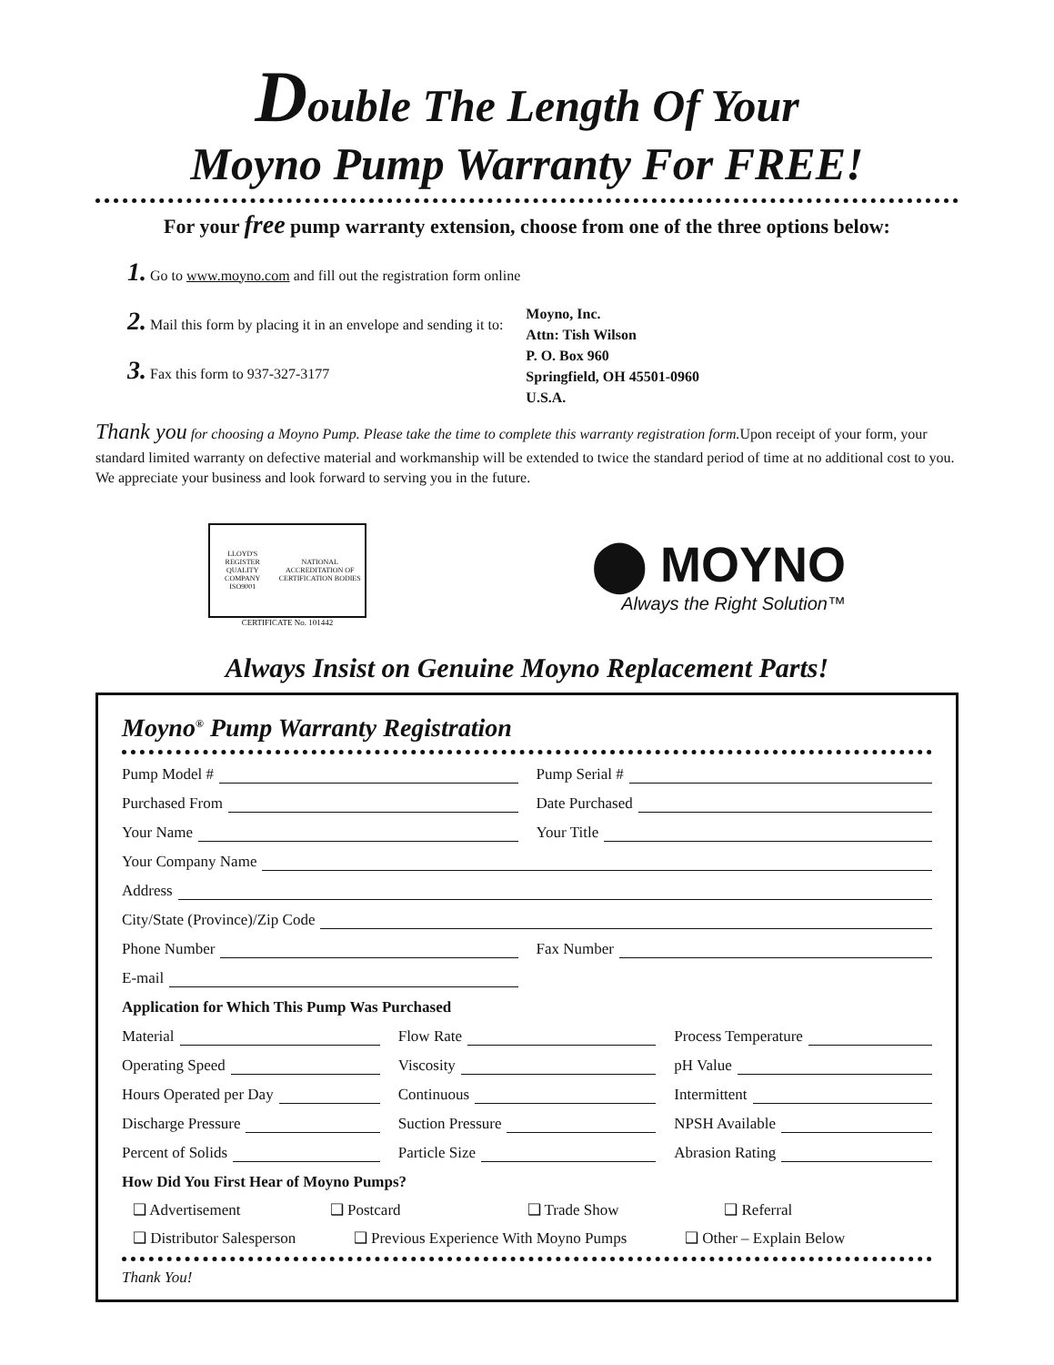Double The Length Of Your
Moyno Pump Warranty For FREE!
For your free pump warranty extension, choose from one of the three options below:
1. Go to www.moyno.com and fill out the registration form online
2. Mail this form by placing it in an envelope and sending it to:
3. Fax this form to 937-327-3177
Moyno, Inc.
Attn: Tish Wilson
P. O. Box 960
Springfield, OH 45501-0960
U.S.A.
Thank you for choosing a Moyno Pump. Please take the time to complete this warranty registration form. Upon receipt of your form, your standard limited warranty on defective material and workmanship will be extended to twice the standard period of time at no additional cost to you. We appreciate your business and look forward to serving you in the future.
LLOYD'S REGISTER QUALITY COMPANY
ISO9001 NATIONAL ACCREDITATION OF CERTIFICATION BODIES
CERTIFICATE No. 101442
⬤ MOYNO
Always the Right Solution™
Always Insist on Genuine Moyno Replacement Parts!
Moyno<sup>®</sup> Pump Warranty Registration
Pump Model # Pump Serial #
Purchased From Date Purchased
Your Name Your Title
Your Company Name
Address
City/State (Province)/Zip Code
Phone Number Fax Number
E-mail
Application for Which This Pump Was Purchased
Material Flow Rate Process Temperature
Operating Speed Viscosity pH Value
Hours Operated per Day Continuous Intermittent
Discharge Pressure Suction Pressure NPSH Available
Percent of Solids Particle Size Abrasion Rating
How Did You First Hear of Moyno Pumps?
❑ Advertisement ❑ Postcard ❑ Trade Show ❑ Referral
❑ Distributor Salesperson ❑ Previous Experience With Moyno Pumps ❑ Other – Explain Below
Thank You!